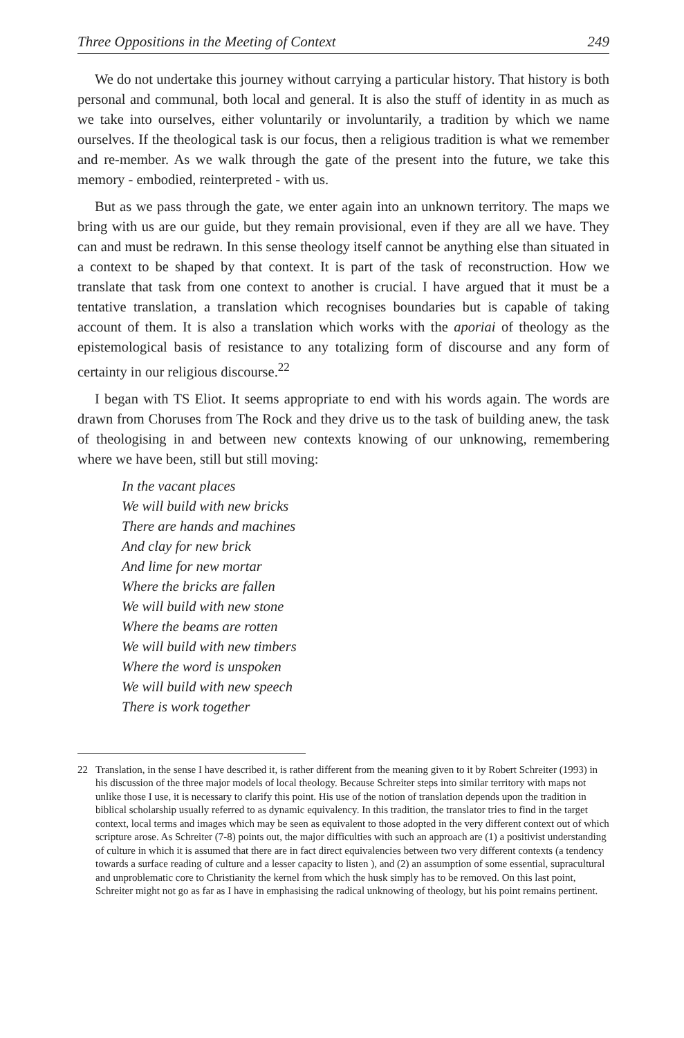Three Oppositions in the Meeting of Context 249
We do not undertake this journey without carrying a particular history. That history is both personal and communal, both local and general. It is also the stuff of identity in as much as we take into ourselves, either voluntarily or involuntarily, a tradition by which we name ourselves. If the theological task is our focus, then a religious tradition is what we remember and re-member. As we walk through the gate of the present into the future, we take this memory - embodied, reinterpreted - with us.
But as we pass through the gate, we enter again into an unknown territory. The maps we bring with us are our guide, but they remain provisional, even if they are all we have. They can and must be redrawn. In this sense theology itself cannot be anything else than situated in a context to be shaped by that context. It is part of the task of reconstruction. How we translate that task from one context to another is crucial. I have argued that it must be a tentative translation, a translation which recognises boundaries but is capable of taking account of them. It is also a translation which works with the aporiai of theology as the epistemological basis of resistance to any totalizing form of discourse and any form of certainty in our religious discourse.<sup>22</sup>
I began with TS Eliot. It seems appropriate to end with his words again. The words are drawn from Choruses from The Rock and they drive us to the task of building anew, the task of theologising in and between new contexts knowing of our unknowing, remembering where we have been, still but still moving:
In the vacant places
We will build with new bricks
There are hands and machines
And clay for new brick
And lime for new mortar
Where the bricks are fallen
We will build with new stone
Where the beams are rotten
We will build with new timbers
Where the word is unspoken
We will build with new speech
There is work together
22 Translation, in the sense I have described it, is rather different from the meaning given to it by Robert Schreiter (1993) in his discussion of the three major models of local theology. Because Schreiter steps into similar territory with maps not unlike those I use, it is necessary to clarify this point. His use of the notion of translation depends upon the tradition in biblical scholarship usually referred to as dynamic equivalency. In this tradition, the translator tries to find in the target context, local terms and images which may be seen as equivalent to those adopted in the very different context out of which scripture arose. As Schreiter (7-8) points out, the major difficulties with such an approach are (1) a positivist understanding of culture in which it is assumed that there are in fact direct equivalencies between two very different contexts (a tendency towards a surface reading of culture and a lesser capacity to listen ), and (2) an assumption of some essential, supracultural and unproblematic core to Christianity the kernel from which the husk simply has to be removed. On this last point, Schreiter might not go as far as I have in emphasising the radical unknowing of theology, but his point remains pertinent.